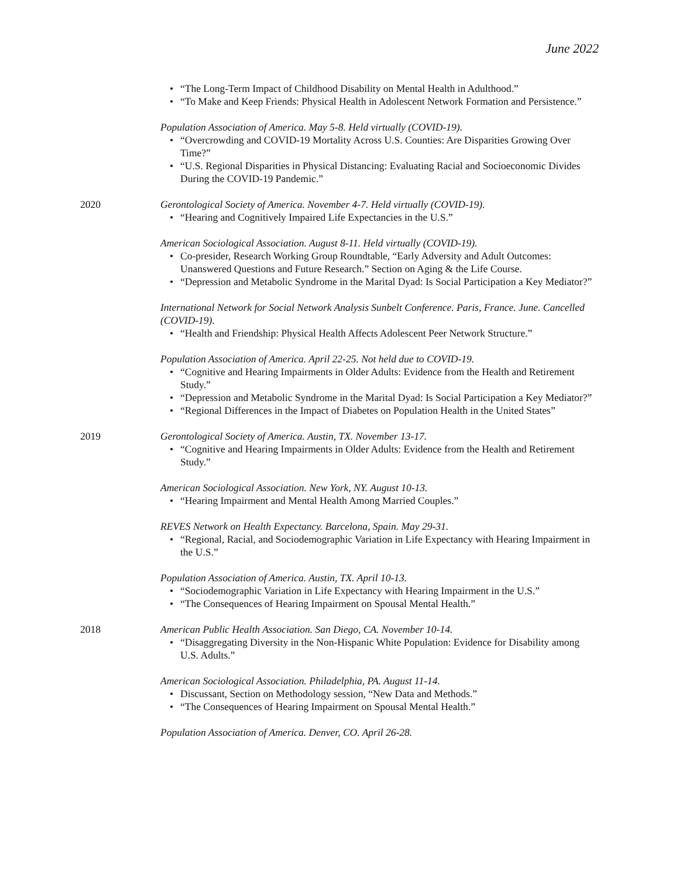June 2022
• “The Long-Term Impact of Childhood Disability on Mental Health in Adulthood.”
• “To Make and Keep Friends: Physical Health in Adolescent Network Formation and Persistence.”
Population Association of America. May 5-8. Held virtually (COVID-19).
• “Overcrowding and COVID-19 Mortality Across U.S. Counties: Are Disparities Growing Over Time?”
• “U.S. Regional Disparities in Physical Distancing: Evaluating Racial and Socioeconomic Divides During the COVID-19 Pandemic.”
2020 Gerontological Society of America. November 4-7. Held virtually (COVID-19).
• “Hearing and Cognitively Impaired Life Expectancies in the U.S.”
American Sociological Association. August 8-11. Held virtually (COVID-19).
• Co-presider, Research Working Group Roundtable, “Early Adversity and Adult Outcomes: Unanswered Questions and Future Research.” Section on Aging & the Life Course.
• “Depression and Metabolic Syndrome in the Marital Dyad: Is Social Participation a Key Mediator?”
International Network for Social Network Analysis Sunbelt Conference. Paris, France. June. Cancelled (COVID-19).
• “Health and Friendship: Physical Health Affects Adolescent Peer Network Structure.”
Population Association of America. April 22-25. Not held due to COVID-19.
• “Cognitive and Hearing Impairments in Older Adults: Evidence from the Health and Retirement Study.”
• “Depression and Metabolic Syndrome in the Marital Dyad: Is Social Participation a Key Mediator?”
• “Regional Differences in the Impact of Diabetes on Population Health in the United States”
2019 Gerontological Society of America. Austin, TX. November 13-17.
• “Cognitive and Hearing Impairments in Older Adults: Evidence from the Health and Retirement Study.”
American Sociological Association. New York, NY. August 10-13.
• “Hearing Impairment and Mental Health Among Married Couples.”
REVES Network on Health Expectancy. Barcelona, Spain. May 29-31.
• “Regional, Racial, and Sociodemographic Variation in Life Expectancy with Hearing Impairment in the U.S.”
Population Association of America. Austin, TX. April 10-13.
• “Sociodemographic Variation in Life Expectancy with Hearing Impairment in the U.S.”
• “The Consequences of Hearing Impairment on Spousal Mental Health.”
2018 American Public Health Association. San Diego, CA. November 10-14.
• “Disaggregating Diversity in the Non-Hispanic White Population: Evidence for Disability among U.S. Adults.”
American Sociological Association. Philadelphia, PA. August 11-14.
• Discussant, Section on Methodology session, “New Data and Methods.”
• “The Consequences of Hearing Impairment on Spousal Mental Health.”
Population Association of America. Denver, CO. April 26-28.